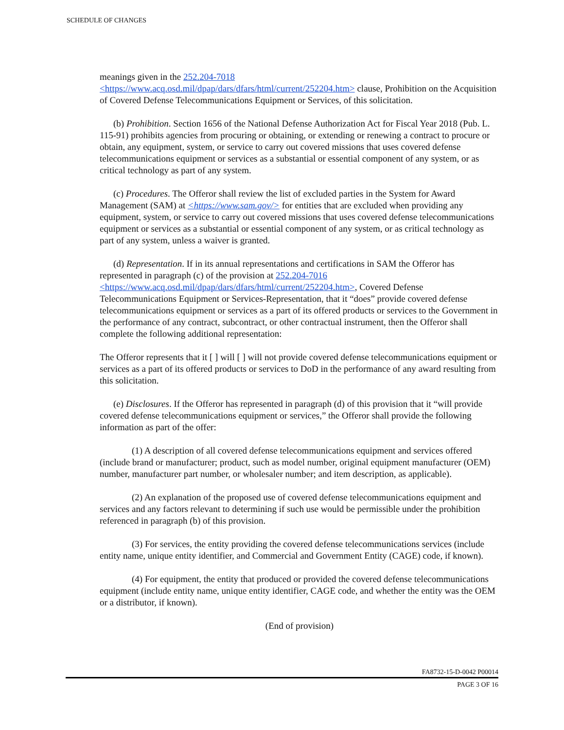SCHEDULE OF CHANGES
meanings given in the 252.204-7018
<https://www.acq.osd.mil/dpap/dars/dfars/html/current/252204.htm> clause, Prohibition on the Acquisition of Covered Defense Telecommunications Equipment or Services, of this solicitation.
(b) Prohibition. Section 1656 of the National Defense Authorization Act for Fiscal Year 2018 (Pub. L. 115-91) prohibits agencies from procuring or obtaining, or extending or renewing a contract to procure or obtain, any equipment, system, or service to carry out covered missions that uses covered defense telecommunications equipment or services as a substantial or essential component of any system, or as critical technology as part of any system.
(c) Procedures. The Offeror shall review the list of excluded parties in the System for Award Management (SAM) at <https://www.sam.gov/> for entities that are excluded when providing any equipment, system, or service to carry out covered missions that uses covered defense telecommunications equipment or services as a substantial or essential component of any system, or as critical technology as part of any system, unless a waiver is granted.
(d) Representation. If in its annual representations and certifications in SAM the Offeror has represented in paragraph (c) of the provision at 252.204-7016
<https://www.acq.osd.mil/dpap/dars/dfars/html/current/252204.htm>, Covered Defense Telecommunications Equipment or Services-Representation, that it “does” provide covered defense telecommunications equipment or services as a part of its offered products or services to the Government in the performance of any contract, subcontract, or other contractual instrument, then the Offeror shall complete the following additional representation:
The Offeror represents that it [ ] will [ ] will not provide covered defense telecommunications equipment or services as a part of its offered products or services to DoD in the performance of any award resulting from this solicitation.
(e) Disclosures. If the Offeror has represented in paragraph (d) of this provision that it “will provide covered defense telecommunications equipment or services,” the Offeror shall provide the following information as part of the offer:
(1) A description of all covered defense telecommunications equipment and services offered (include brand or manufacturer; product, such as model number, original equipment manufacturer (OEM) number, manufacturer part number, or wholesaler number; and item description, as applicable).
(2) An explanation of the proposed use of covered defense telecommunications equipment and services and any factors relevant to determining if such use would be permissible under the prohibition referenced in paragraph (b) of this provision.
(3) For services, the entity providing the covered defense telecommunications services (include entity name, unique entity identifier, and Commercial and Government Entity (CAGE) code, if known).
(4) For equipment, the entity that produced or provided the covered defense telecommunications equipment (include entity name, unique entity identifier, CAGE code, and whether the entity was the OEM or a distributor, if known).
(End of provision)
FA8732-15-D-0042 P00014
PAGE 3 OF 16